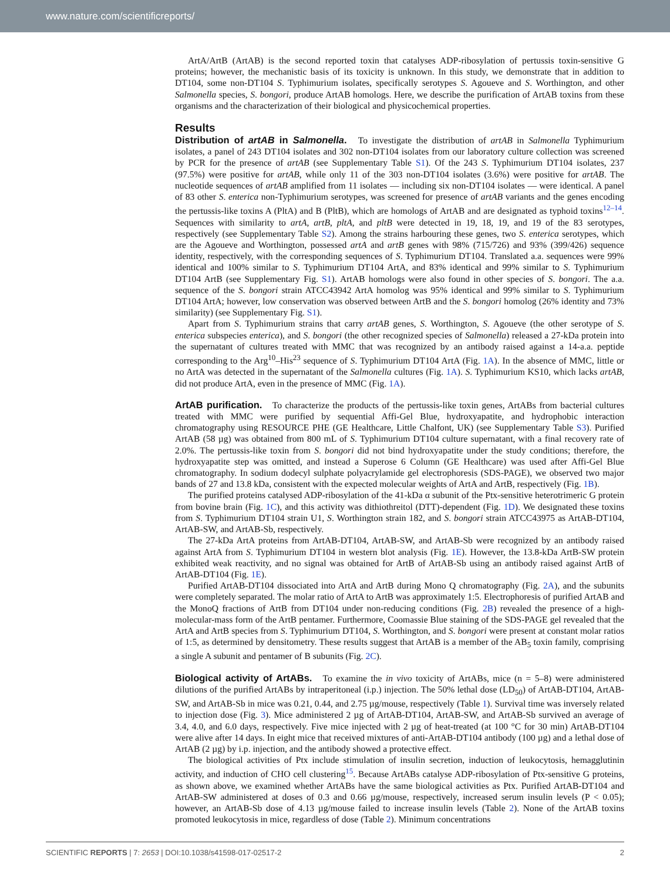www.nature.com/scientificreports/
ArtA/ArtB (ArtAB) is the second reported toxin that catalyses ADP-ribosylation of pertussis toxin-sensitive G proteins; however, the mechanistic basis of its toxicity is unknown. In this study, we demonstrate that in addition to DT104, some non-DT104 S. Typhimurium isolates, specifically serotypes S. Agoueve and S. Worthington, and other Salmonella species, S. bongori, produce ArtAB homologs. Here, we describe the purification of ArtAB toxins from these organisms and the characterization of their biological and physicochemical properties.
Results
Distribution of artAB in Salmonella. To investigate the distribution of artAB in Salmonella Typhimurium isolates, a panel of 243 DT104 isolates and 302 non-DT104 isolates from our laboratory culture collection was screened by PCR for the presence of artAB (see Supplementary Table S1). Of the 243 S. Typhimurium DT104 isolates, 237 (97.5%) were positive for artAB, while only 11 of the 303 non-DT104 isolates (3.6%) were positive for artAB. The nucleotide sequences of artAB amplified from 11 isolates — including six non-DT104 isolates — were identical. A panel of 83 other S. enterica non-Typhimurium serotypes, was screened for presence of artAB variants and the genes encoding the pertussis-like toxins A (PltA) and B (PltB), which are homologs of ArtAB and are designated as typhoid toxins<sup>12–14</sup>. Sequences with similarity to artA, artB, pltA, and pltB were detected in 19, 18, 19, and 19 of the 83 serotypes, respectively (see Supplementary Table S2). Among the strains harbouring these genes, two S. enterica serotypes, which are the Agoueve and Worthington, possessed artA and artB genes with 98% (715/726) and 93% (399/426) sequence identity, respectively, with the corresponding sequences of S. Typhimurium DT104. Translated a.a. sequences were 99% identical and 100% similar to S. Typhimurium DT104 ArtA, and 83% identical and 99% similar to S. Typhimurium DT104 ArtB (see Supplementary Fig. S1). ArtAB homologs were also found in other species of S. bongori. The a.a. sequence of the S. bongori strain ATCC43942 ArtA homolog was 95% identical and 99% similar to S. Typhimurium DT104 ArtA; however, low conservation was observed between ArtB and the S. bongori homolog (26% identity and 73% similarity) (see Supplementary Fig. S1).
Apart from S. Typhimurium strains that carry artAB genes, S. Worthington, S. Agoueve (the other serotype of S. enterica subspecies enterica), and S. bongori (the other recognized species of Salmonella) released a 27-kDa protein into the supernatant of cultures treated with MMC that was recognized by an antibody raised against a 14-a.a. peptide corresponding to the Arg<sup>10</sup>–His<sup>23</sup> sequence of S. Typhimurium DT104 ArtA (Fig. 1A). In the absence of MMC, little or no ArtA was detected in the supernatant of the Salmonella cultures (Fig. 1A). S. Typhimurium KS10, which lacks artAB, did not produce ArtA, even in the presence of MMC (Fig. 1A).
ArtAB purification. To characterize the products of the pertussis-like toxin genes, ArtABs from bacterial cultures treated with MMC were purified by sequential Affi-Gel Blue, hydroxyapatite, and hydrophobic interaction chromatography using RESOURCE PHE (GE Healthcare, Little Chalfont, UK) (see Supplementary Table S3). Purified ArtAB (58 µg) was obtained from 800 mL of S. Typhimurium DT104 culture supernatant, with a final recovery rate of 2.0%. The pertussis-like toxin from S. bongori did not bind hydroxyapatite under the study conditions; therefore, the hydroxyapatite step was omitted, and instead a Superose 6 Column (GE Healthcare) was used after Affi-Gel Blue chromatography. In sodium dodecyl sulphate polyacrylamide gel electrophoresis (SDS-PAGE), we observed two major bands of 27 and 13.8 kDa, consistent with the expected molecular weights of ArtA and ArtB, respectively (Fig. 1B).
The purified proteins catalysed ADP-ribosylation of the 41-kDa α subunit of the Ptx-sensitive heterotrimeric G protein from bovine brain (Fig. 1C), and this activity was dithiothreitol (DTT)-dependent (Fig. 1D). We designated these toxins from S. Typhimurium DT104 strain U1, S. Worthington strain 182, and S. bongori strain ATCC43975 as ArtAB-DT104, ArtAB-SW, and ArtAB-Sb, respectively.
The 27-kDa ArtA proteins from ArtAB-DT104, ArtAB-SW, and ArtAB-Sb were recognized by an antibody raised against ArtA from S. Typhimurium DT104 in western blot analysis (Fig. 1E). However, the 13.8-kDa ArtB-SW protein exhibited weak reactivity, and no signal was obtained for ArtB of ArtAB-Sb using an antibody raised against ArtB of ArtAB-DT104 (Fig. 1E).
Purified ArtAB-DT104 dissociated into ArtA and ArtB during Mono Q chromatography (Fig. 2A), and the subunits were completely separated. The molar ratio of ArtA to ArtB was approximately 1:5. Electrophoresis of purified ArtAB and the MonoQ fractions of ArtB from DT104 under non-reducing conditions (Fig. 2B) revealed the presence of a high-molecular-mass form of the ArtB pentamer. Furthermore, Coomassie Blue staining of the SDS-PAGE gel revealed that the ArtA and ArtB species from S. Typhimurium DT104, S. Worthington, and S. bongori were present at constant molar ratios of 1:5, as determined by densitometry. These results suggest that ArtAB is a member of the AB<sub>5</sub> toxin family, comprising a single A subunit and pentamer of B subunits (Fig. 2C).
Biological activity of ArtABs. To examine the in vivo toxicity of ArtABs, mice (n = 5–8) were administered dilutions of the purified ArtABs by intraperitoneal (i.p.) injection. The 50% lethal dose (LD<sub>50</sub>) of ArtAB-DT104, ArtAB-SW, and ArtAB-Sb in mice was 0.21, 0.44, and 2.75 µg/mouse, respectively (Table 1). Survival time was inversely related to injection dose (Fig. 3). Mice administered 2 µg of ArtAB-DT104, ArtAB-SW, and ArtAB-Sb survived an average of 3.4, 4.0, and 6.0 days, respectively. Five mice injected with 2 µg of heat-treated (at 100 °C for 30 min) ArtAB-DT104 were alive after 14 days. In eight mice that received mixtures of anti-ArtAB-DT104 antibody (100 µg) and a lethal dose of ArtAB (2 µg) by i.p. injection, and the antibody showed a protective effect.
The biological activities of Ptx include stimulation of insulin secretion, induction of leukocytosis, hemagglutinin activity, and induction of CHO cell clustering<sup>15</sup>. Because ArtABs catalyse ADP-ribosylation of Ptx-sensitive G proteins, as shown above, we examined whether ArtABs have the same biological activities as Ptx. Purified ArtAB-DT104 and ArtAB-SW administered at doses of 0.3 and 0.66 µg/mouse, respectively, increased serum insulin levels (P < 0.05); however, an ArtAB-Sb dose of 4.13 µg/mouse failed to increase insulin levels (Table 2). None of the ArtAB toxins promoted leukocytosis in mice, regardless of dose (Table 2). Minimum concentrations
SCIENTIFIC REPORTS | 7: 2653 | DOI:10.1038/s41598-017-02517-2 2